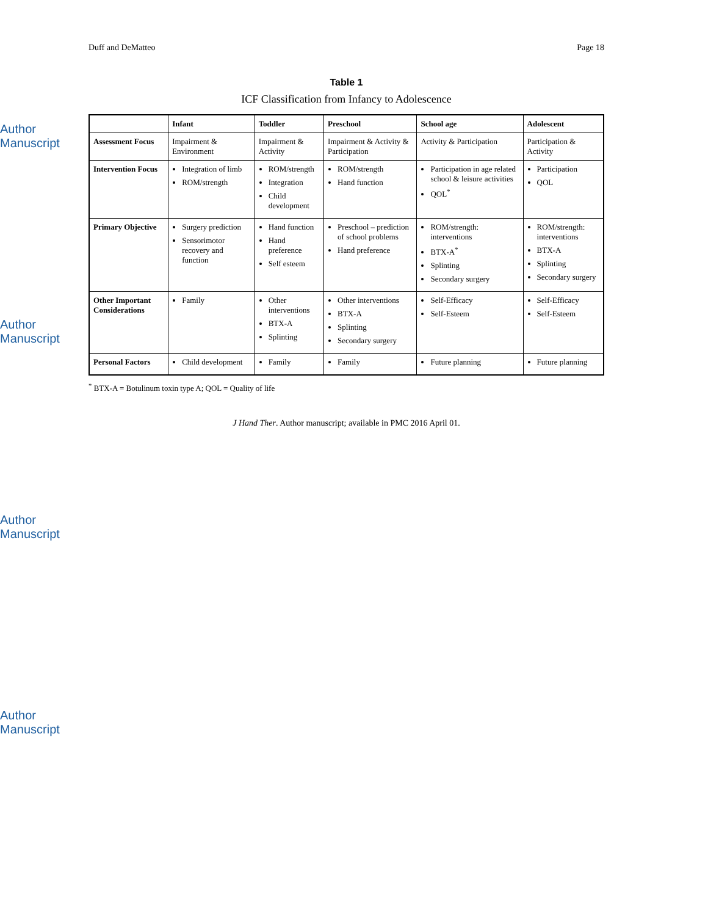Author Manuscript
Author Manuscript
Author Manuscript
Author Manuscript
Duff and DeMatteo Page 18
Table 1
ICF Classification from Infancy to Adolescence
| | Infant | Toddler | Preschool | School age | Adolescent |
| --- | --- | --- | --- | --- | --- |
| Assessment Focus | Impairment & Environment | Impairment & Activity | Impairment & Activity & Participation | Activity & Participation | Participation & Activity |
| Intervention Focus | Integration of limb ROM/strength | ROM/strength Integration Child development | ROM/strength Hand function | Participation in age related school & leisure activities QOL<sup>*</sup> | Participation QOL |
| Primary Objective | Surgery prediction Sensorimotor recovery and function | Hand function Hand preference Self esteem | Preschool – prediction of school problems Hand preference | ROM/strength: interventions BTX-A<sup>*</sup> Splinting Secondary surgery | ROM/strength: interventions BTX-A Splinting Secondary surgery |
| Other Important Considerations | Family | Other interventions BTX-A Splinting | Other interventions BTX-A Splinting Secondary surgery | Self-Efficacy Self-Esteem | Self-Efficacy Self-Esteem |
| Personal Factors | Child development | Family | Family | Future planning | Future planning |
<sup>*</sup> BTX-A = Botulinum toxin type A; QOL = Quality of life
J Hand Ther. Author manuscript; available in PMC 2016 April 01.